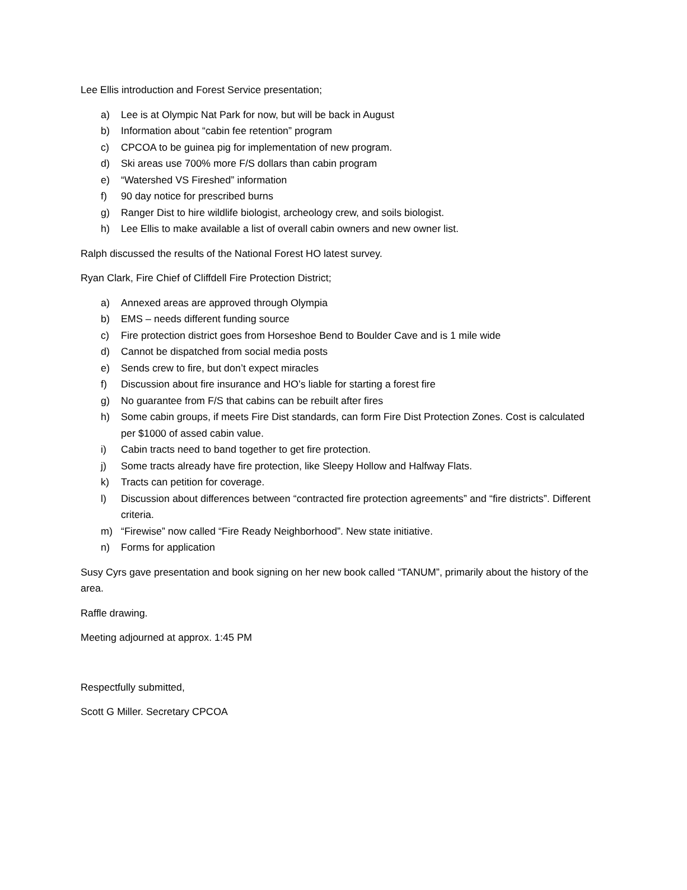Lee Ellis introduction and Forest Service presentation;
a) Lee is at Olympic Nat Park for now, but will be back in August
b) Information about “cabin fee retention” program
c) CPCOA to be guinea pig for implementation of new program.
d) Ski areas use 700% more F/S dollars than cabin program
e) “Watershed VS Fireshed” information
f) 90 day notice for prescribed burns
g) Ranger Dist to hire wildlife biologist, archeology crew, and soils biologist.
h) Lee Ellis to make available a list of overall cabin owners and new owner list.
Ralph discussed the results of the National Forest HO latest survey.
Ryan Clark, Fire Chief of Cliffdell Fire Protection District;
a) Annexed areas are approved through Olympia
b) EMS – needs different funding source
c) Fire protection district goes from Horseshoe Bend to Boulder Cave and is 1 mile wide
d) Cannot be dispatched from social media posts
e) Sends crew to fire, but don’t expect miracles
f) Discussion about fire insurance and HO’s liable for starting a forest fire
g) No guarantee from F/S that cabins can be rebuilt after fires
h) Some cabin groups, if meets Fire Dist standards, can form Fire Dist Protection Zones. Cost is calculated per $1000 of assed cabin value.
i) Cabin tracts need to band together to get fire protection.
j) Some tracts already have fire protection, like Sleepy Hollow and Halfway Flats.
k) Tracts can petition for coverage.
l) Discussion about differences between “contracted fire protection agreements” and “fire districts”. Different criteria.
m) “Firewise” now called “Fire Ready Neighborhood”. New state initiative.
n) Forms for application
Susy Cyrs gave presentation and book signing on her new book called “TANUM”, primarily about the history of the area.
Raffle drawing.
Meeting adjourned at approx. 1:45 PM
Respectfully submitted,
Scott G Miller. Secretary CPCOA